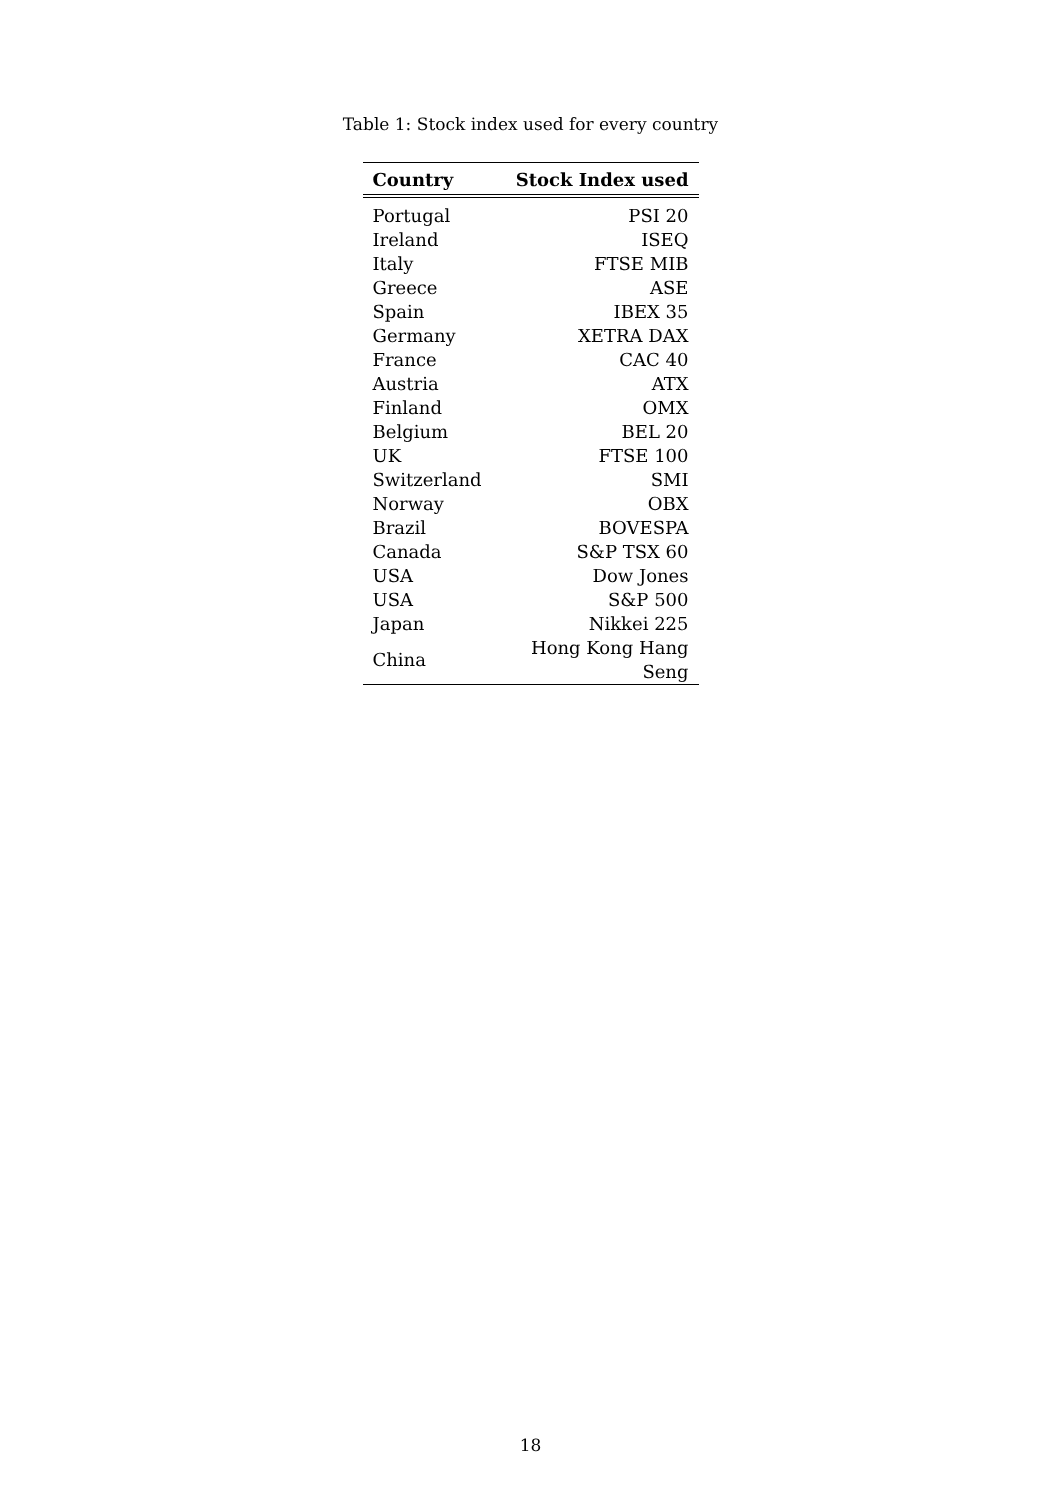Table 1: Stock index used for every country
| Country | Stock Index used |
| --- | --- |
| Portugal | PSI 20 |
| Ireland | ISEQ |
| Italy | FTSE MIB |
| Greece | ASE |
| Spain | IBEX 35 |
| Germany | XETRA DAX |
| France | CAC 40 |
| Austria | ATX |
| Finland | OMX |
| Belgium | BEL 20 |
| UK | FTSE 100 |
| Switzerland | SMI |
| Norway | OBX |
| Brazil | BOVESPA |
| Canada | S&P TSX 60 |
| USA | Dow Jones |
| USA | S&P 500 |
| Japan | Nikkei 225 |
| China | Hong Kong Hang Seng |
18